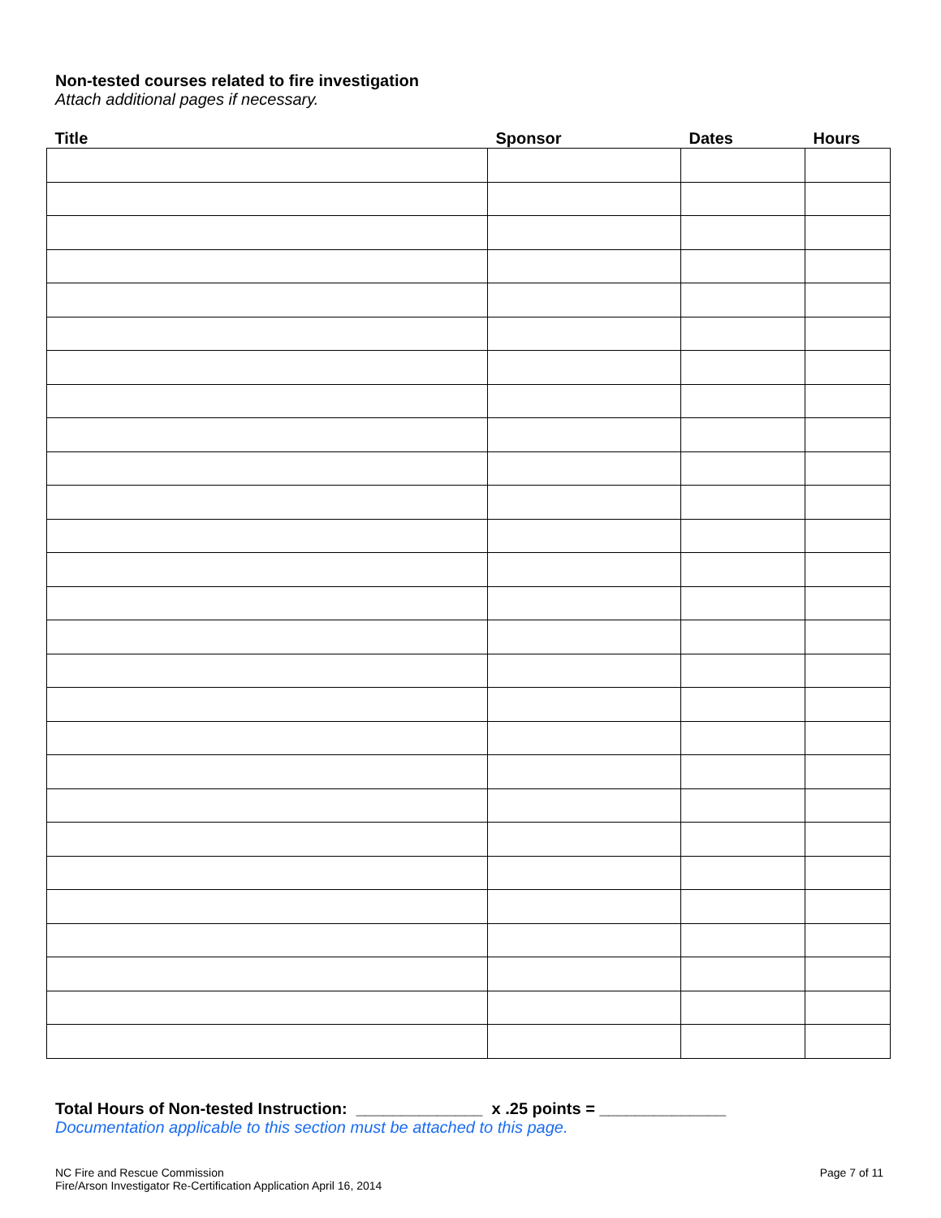Non-tested courses related to fire investigation
Attach additional pages if necessary.
| Title | Sponsor | Dates | Hours |
| --- | --- | --- | --- |
Total Hours of Non-tested Instruction: ______________ x .25 points = ______________
Documentation applicable to this section must be attached to this page.
NC Fire and Rescue Commission
Fire/Arson Investigator Re-Certification Application April 16, 2014
Page 7 of 11